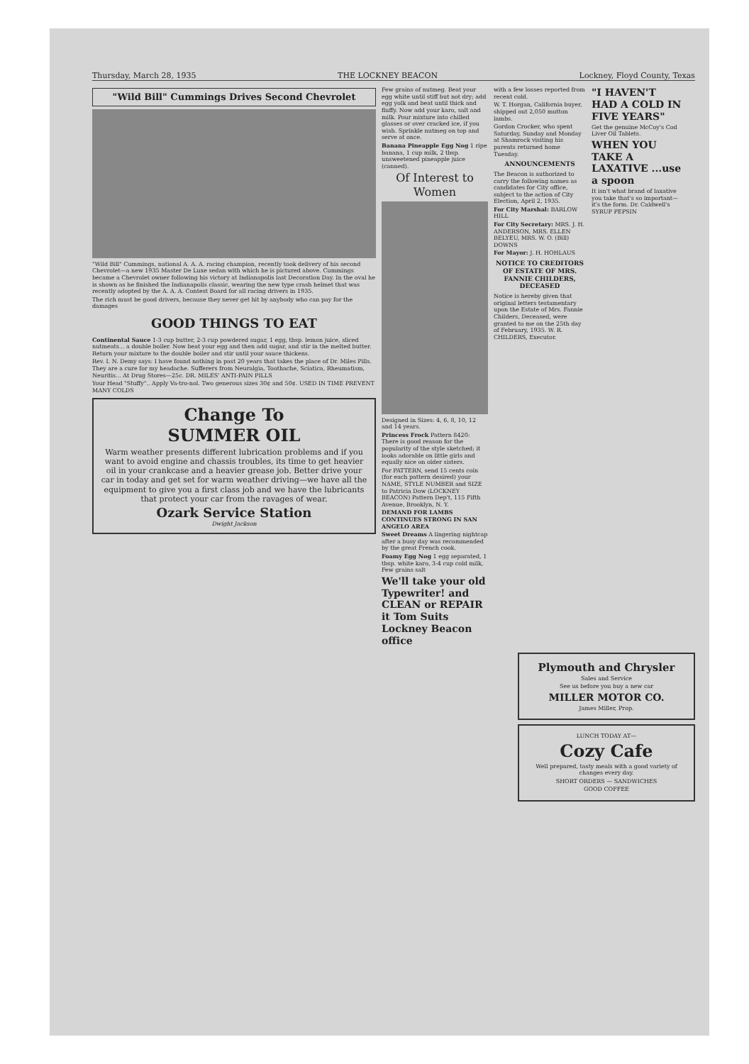Thursday, March 28, 1935 THE LOCKNEY BEACON Lockney, Floyd County, Texas
"Wild Bill" Cummings Drives Second Chevrolet
"Wild Bill" Cummings, national A. A. A. racing champion, recently took delivery of his second Chevrolet—a new 1935 Master De Luxe sedan with which he is pictured above. Cummings became a Chevrolet owner following his victory at Indianapolis last Decoration Day. In the oval he is shown as he finished the Indianapolis classic, wearing the new type crash helmet that was recently adopted by the A. A. A. Contest Board for all racing drivers in 1935.
The rich must be good drivers, because they never get hit by anybody who can pay for the damages
GOOD THINGS TO EAT
Continental Sauce 1-3 cup butter, 2-3 cup powdered sugar, 1 egg, tbsp. lemon juice, sliced nutmeats... a double boiler. Now beat your egg and then add sugar, and stir in the melted butter. Return your mixture to the double boiler and stir until your sauce thickens.
Rev. I. N. Demy says: I have found nothing in past 20 years that takes the place of Dr. Miles Pills. They are a cure for my headache. Sufferers from Neuralgia, Toothache, Sciatica, Rheumatism, Neuritis... At Drug Stores—25c. DR. MILES' ANTI-PAIN PILLS
Your Head "Stuffy".. Apply Va-tro-nol. Two generous sizes 30¢ and 50¢. USED IN TIME PREVENT MANY COLDS
Change To
SUMMER OIL
Warm weather presents different lubrication problems and if you want to avoid engine and chassis troubles, its time to get heavier oil in your crankcase and a heavier grease job. Better drive your car in today and get set for warm weather driving—we have all the equipment to give you a first class job and we have the lubricants that protect your car from the ravages of wear.
Ozark Service Station
Dwight Jackson
Few grains of nutmeg. Beat your egg white until stiff but not dry; add egg yolk and beat until thick and fluffy. Now add your karo, salt and milk. Pour mixture into chilled glasses or over cracked ice, if you wish. Sprinkle nutmeg on top and serve at once.
Banana Pineapple Egg Nog 1 ripe banana, 1 cup milk, 2 tbsp. unsweetened pineapple juice (canned).
Of Interest to Women
Designed in Sizes: 4, 6, 8, 10, 12 and 14 years.
Princess Frock Pattern 8420: There is good reason for the popularity of the style sketched; it looks adorable on little girls and equally nice on older sisters.
For PATTERN, send 15 cents coin (for each pattern desired) your NAME, STYLE NUMBER and SIZE to Patricia Dow (LOCKNEY BEACON) Pattern Dep't, 115 Fifth Avenue, Brooklyn, N. Y.
DEMAND FOR LAMBS CONTINUES STRONG IN SAN ANGELO AREA
Sweet Dreams A lingering nightcap after a busy day was recommended by the great French cook.
Foamy Egg Nog 1 egg separated, 1 tbsp. white karo, 3-4 cup cold milk, Few grains salt
We'll take your old Typewriter! and CLEAN or REPAIR it Tom Suits Lockney Beacon office
with a few losses reported from recent cold.
W. T. Horgan, California buyer, shipped out 2,050 mutton lambs.
Gordon Crocker, who spent Saturday, Sunday and Monday at Shamrock visiting his parents returned home Tuesday.
ANNOUNCEMENTS
The Beacon is authorized to carry the following names as candidates for City office, subject to the action of City Election, April 2, 1935.
For City Marshal: BARLOW HILL
For City Secretary: MRS. J. H. ANDERSON, MRS. ELLEN BELYEU, MRS. W. O. (Bill) DOWNS
For Mayor: J. H. HOHLAUS
NOTICE TO CREDITORS OF ESTATE OF MRS. FANNIE CHILDERS, DECEASED
Notice is hereby given that original letters testamentary upon the Estate of Mrs. Fannie Childers, Deceased, were granted to me on the 25th day of February, 1935. W. R. CHILDERS, Executor.
"I HAVEN'T HAD A COLD IN FIVE YEARS"
Get the genuine McCoy's Cod Liver Oil Tablets.
WHEN YOU TAKE A LAXATIVE ...use a spoon
It isn't what brand of laxative you take that's so important—it's the form. Dr. Caldwell's SYRUP PEPSIN
Plymouth and Chrysler
Sales and Service
See us before you buy a new car
MILLER MOTOR CO.
James Miller, Prop.
LUNCH TODAY AT—
Cozy Cafe
Well prepared, tasty meals with a good variety of changes every day.
SHORT ORDERS — SANDWICHES
GOOD COFFEE